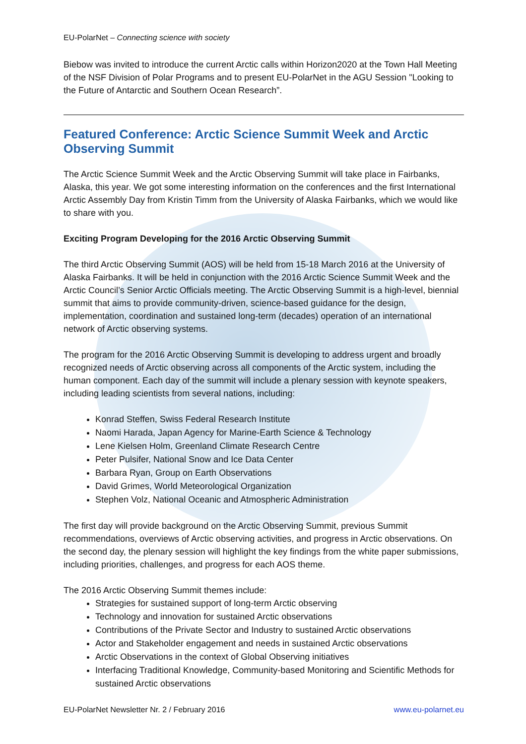EU-PolarNet – Connecting science with society
Biebow was invited to introduce the current Arctic calls within Horizon2020 at the Town Hall Meeting of the NSF Division of Polar Programs and to present EU-PolarNet in the AGU Session "Looking to the Future of Antarctic and Southern Ocean Research”.
Featured Conference: Arctic Science Summit Week and Arctic Observing Summit
The Arctic Science Summit Week and the Arctic Observing Summit will take place in Fairbanks, Alaska, this year. We got some interesting information on the conferences and the first International Arctic Assembly Day from Kristin Timm from the University of Alaska Fairbanks, which we would like to share with you.
Exciting Program Developing for the 2016 Arctic Observing Summit
The third Arctic Observing Summit (AOS) will be held from 15-18 March 2016 at the University of Alaska Fairbanks. It will be held in conjunction with the 2016 Arctic Science Summit Week and the Arctic Council’s Senior Arctic Officials meeting. The Arctic Observing Summit is a high-level, biennial summit that aims to provide community-driven, science-based guidance for the design, implementation, coordination and sustained long-term (decades) operation of an international network of Arctic observing systems.
The program for the 2016 Arctic Observing Summit is developing to address urgent and broadly recognized needs of Arctic observing across all components of the Arctic system, including the human component. Each day of the summit will include a plenary session with keynote speakers, including leading scientists from several nations, including:
Konrad Steffen, Swiss Federal Research Institute
Naomi Harada, Japan Agency for Marine-Earth Science & Technology
Lene Kielsen Holm, Greenland Climate Research Centre
Peter Pulsifer, National Snow and Ice Data Center
Barbara Ryan, Group on Earth Observations
David Grimes, World Meteorological Organization
Stephen Volz, National Oceanic and Atmospheric Administration
The first day will provide background on the Arctic Observing Summit, previous Summit recommendations, overviews of Arctic observing activities, and progress in Arctic observations. On the second day, the plenary session will highlight the key findings from the white paper submissions, including priorities, challenges, and progress for each AOS theme.
The 2016 Arctic Observing Summit themes include:
Strategies for sustained support of long-term Arctic observing
Technology and innovation for sustained Arctic observations
Contributions of the Private Sector and Industry to sustained Arctic observations
Actor and Stakeholder engagement and needs in sustained Arctic observations
Arctic Observations in the context of Global Observing initiatives
Interfacing Traditional Knowledge, Community-based Monitoring and Scientific Methods for sustained Arctic observations
EU-PolarNet Newsletter Nr. 2 / February 2016 www.eu-polarnet.eu